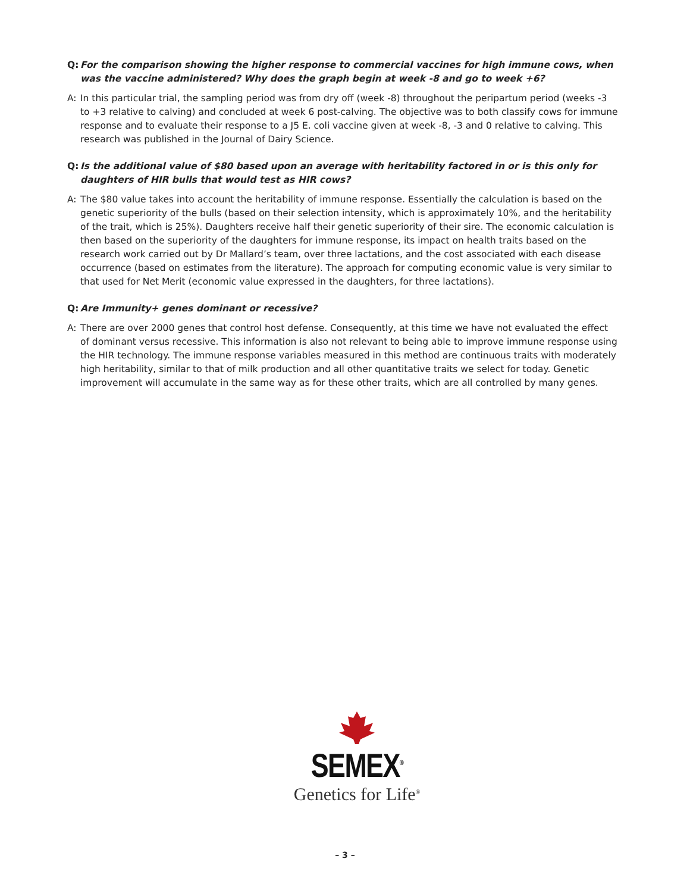Q: For the comparison showing the higher response to commercial vaccines for high immune cows, when was the vaccine administered? Why does the graph begin at week -8 and go to week +6?
A: In this particular trial, the sampling period was from dry off (week -8) throughout the peripartum period (weeks -3 to +3 relative to calving) and concluded at week 6 post-calving. The objective was to both classify cows for immune response and to evaluate their response to a J5 E. coli vaccine given at week -8, -3 and 0 relative to calving. This research was published in the Journal of Dairy Science.
Q: Is the additional value of $80 based upon an average with heritability factored in or is this only for daughters of HIR bulls that would test as HIR cows?
A: The $80 value takes into account the heritability of immune response. Essentially the calculation is based on the genetic superiority of the bulls (based on their selection intensity, which is approximately 10%, and the heritability of the trait, which is 25%). Daughters receive half their genetic superiority of their sire. The economic calculation is then based on the superiority of the daughters for immune response, its impact on health traits based on the research work carried out by Dr Mallard’s team, over three lactations, and the cost associated with each disease occurrence (based on estimates from the literature). The approach for computing economic value is very similar to that used for Net Merit (economic value expressed in the daughters, for three lactations).
Q: Are Immunity+ genes dominant or recessive?
A: There are over 2000 genes that control host defense. Consequently, at this time we have not evaluated the effect of dominant versus recessive. This information is also not relevant to being able to improve immune response using the HIR technology. The immune response variables measured in this method are continuous traits with moderately high heritability, similar to that of milk production and all other quantitative traits we select for today. Genetic improvement will accumulate in the same way as for these other traits, which are all controlled by many genes.
SEMEX<sup>®</sup>
Genetics for Life<sup>®</sup>
– 3 –